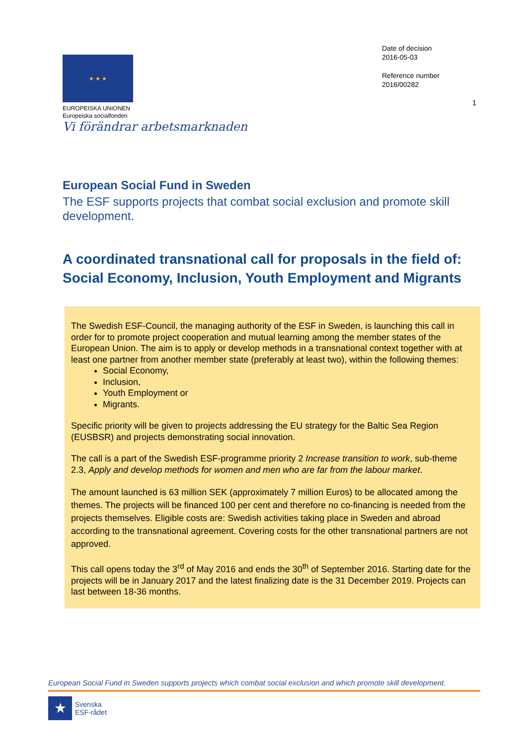★ ★ ★
EUROPEISKA UNIONEN
Europeiska socialfonden
Vi förändrar arbetsmarknaden
Date of decision
2016-05-03
Reference number
2016/00282
1
European Social Fund in Sweden
The ESF supports projects that combat social exclusion and promote skill development.
A coordinated transnational call for proposals in the field of: Social Economy, Inclusion, Youth Employment and Migrants
The Swedish ESF-Council, the managing authority of the ESF in Sweden, is launching this call in order for to promote project cooperation and mutual learning among the member states of the European Union. The aim is to apply or develop methods in a transnational context together with at least one partner from another member state (preferably at least two), within the following themes:
Social Economy,
Inclusion,
Youth Employment or
Migrants.
Specific priority will be given to projects addressing the EU strategy for the Baltic Sea Region (EUSBSR) and projects demonstrating social innovation.
The call is a part of the Swedish ESF-programme priority 2 Increase transition to work, sub-theme 2.3, Apply and develop methods for women and men who are far from the labour market.
The amount launched is 63 million SEK (approximately 7 million Euros) to be allocated among the themes. The projects will be financed 100 per cent and therefore no co-financing is needed from the projects themselves. Eligible costs are: Swedish activities taking place in Sweden and abroad according to the transnational agreement. Covering costs for the other transnational partners are not approved.
This call opens today the 3<sup>rd</sup> of May 2016 and ends the 30<sup>th</sup> of September 2016. Starting date for the projects will be in January 2017 and the latest finalizing date is the 31 December 2019. Projects can last between 18-36 months.
European Social Fund in Sweden supports projects which combat social exclusion and which promote skill development.
★
Svenska
ESF-rådet